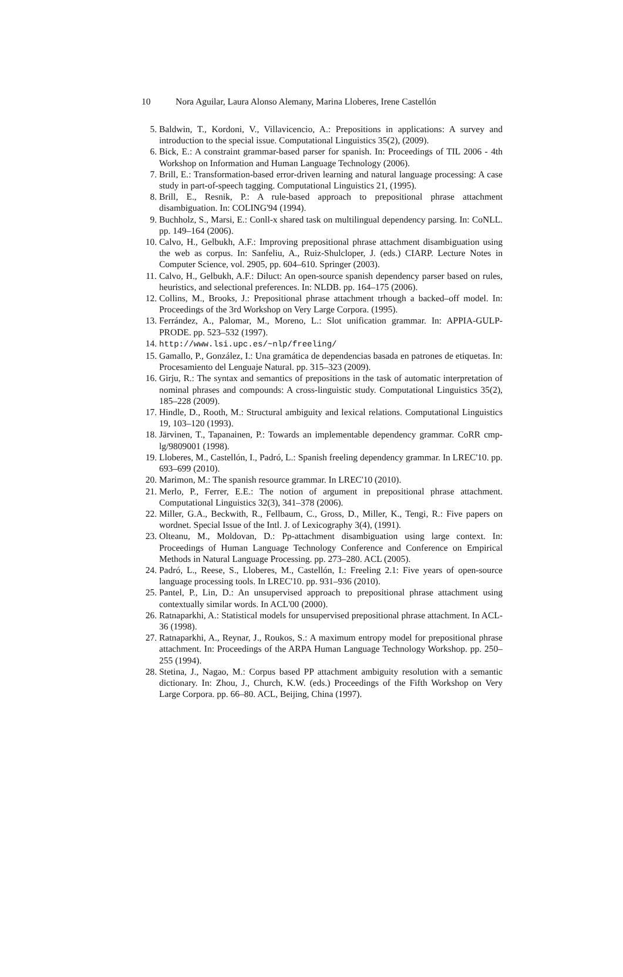10 Nora Aguilar, Laura Alonso Alemany, Marina Lloberes, Irene Castellón
5. Baldwin, T., Kordoni, V., Villavicencio, A.: Prepositions in applications: A survey and introduction to the special issue. Computational Linguistics 35(2), (2009).
6. Bick, E.: A constraint grammar-based parser for spanish. In: Proceedings of TIL 2006 - 4th Workshop on Information and Human Language Technology (2006).
7. Brill, E.: Transformation-based error-driven learning and natural language processing: A case study in part-of-speech tagging. Computational Linguistics 21, (1995).
8. Brill, E., Resnik, P.: A rule-based approach to prepositional phrase attachment disambiguation. In: COLING'94 (1994).
9. Buchholz, S., Marsi, E.: Conll-x shared task on multilingual dependency parsing. In: CoNLL. pp. 149–164 (2006).
10. Calvo, H., Gelbukh, A.F.: Improving prepositional phrase attachment disambiguation using the web as corpus. In: Sanfeliu, A., Ruiz-Shulcloper, J. (eds.) CIARP. Lecture Notes in Computer Science, vol. 2905, pp. 604–610. Springer (2003).
11. Calvo, H., Gelbukh, A.F.: Diluct: An open-source spanish dependency parser based on rules, heuristics, and selectional preferences. In: NLDB. pp. 164–175 (2006).
12. Collins, M., Brooks, J.: Prepositional phrase attachment trhough a backed–off model. In: Proceedings of the 3rd Workshop on Very Large Corpora. (1995).
13. Ferrández, A., Palomar, M., Moreno, L.: Slot unification grammar. In: APPIA-GULP-PRODE. pp. 523–532 (1997).
14. http://www.lsi.upc.es/~nlp/freeling/
15. Gamallo, P., González, I.: Una gramática de dependencias basada en patrones de etiquetas. In: Procesamiento del Lenguaje Natural. pp. 315–323 (2009).
16. Girju, R.: The syntax and semantics of prepositions in the task of automatic interpretation of nominal phrases and compounds: A cross-linguistic study. Computational Linguistics 35(2), 185–228 (2009).
17. Hindle, D., Rooth, M.: Structural ambiguity and lexical relations. Computational Linguistics 19, 103–120 (1993).
18. Järvinen, T., Tapanainen, P.: Towards an implementable dependency grammar. CoRR cmp-lg/9809001 (1998).
19. Lloberes, M., Castellón, I., Padró, L.: Spanish freeling dependency grammar. In LREC'10. pp. 693–699 (2010).
20. Marimon, M.: The spanish resource grammar. In LREC'10 (2010).
21. Merlo, P., Ferrer, E.E.: The notion of argument in prepositional phrase attachment. Computational Linguistics 32(3), 341–378 (2006).
22. Miller, G.A., Beckwith, R., Fellbaum, C., Gross, D., Miller, K., Tengi, R.: Five papers on wordnet. Special Issue of the Intl. J. of Lexicography 3(4), (1991).
23. Olteanu, M., Moldovan, D.: Pp-attachment disambiguation using large context. In: Proceedings of Human Language Technology Conference and Conference on Empirical Methods in Natural Language Processing. pp. 273–280. ACL (2005).
24. Padró, L., Reese, S., Lloberes, M., Castellón, I.: Freeling 2.1: Five years of open-source language processing tools. In LREC'10. pp. 931–936 (2010).
25. Pantel, P., Lin, D.: An unsupervised approach to prepositional phrase attachment using contextually similar words. In ACL'00 (2000).
26. Ratnaparkhi, A.: Statistical models for unsupervised prepositional phrase attachment. In ACL-36 (1998).
27. Ratnaparkhi, A., Reynar, J., Roukos, S.: A maximum entropy model for prepositional phrase attachment. In: Proceedings of the ARPA Human Language Technology Workshop. pp. 250–255 (1994).
28. Stetina, J., Nagao, M.: Corpus based PP attachment ambiguity resolution with a semantic dictionary. In: Zhou, J., Church, K.W. (eds.) Proceedings of the Fifth Workshop on Very Large Corpora. pp. 66–80. ACL, Beijing, China (1997).